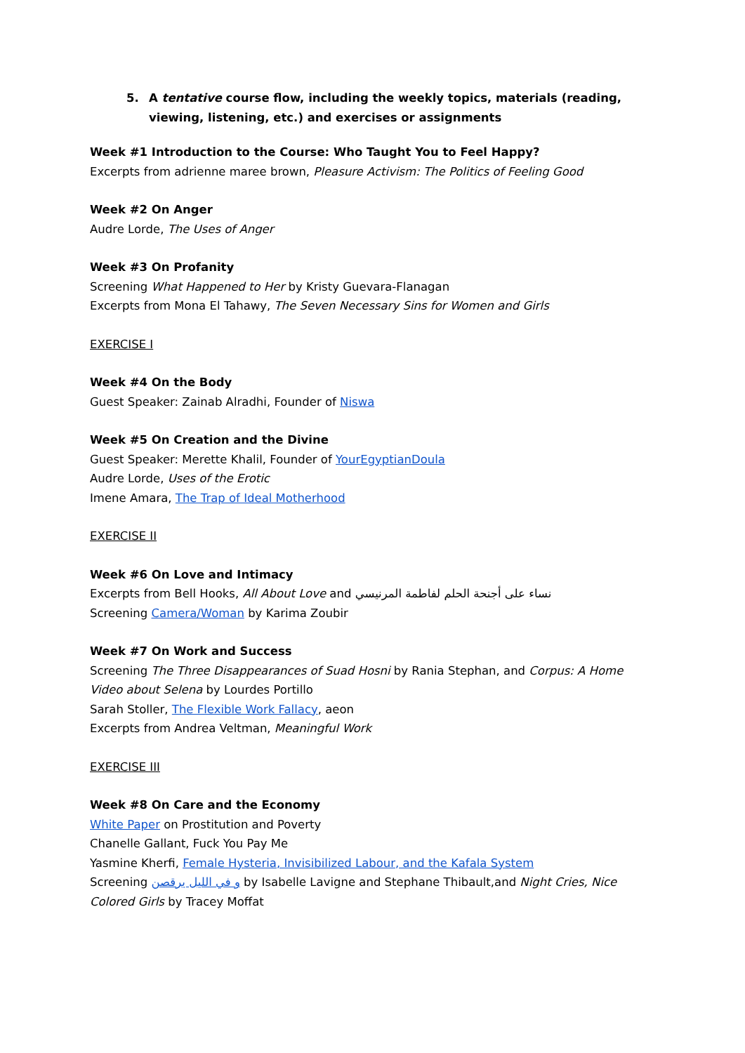5. A tentative course flow, including the weekly topics, materials (reading, viewing, listening, etc.) and exercises or assignments
Week #1 Introduction to the Course: Who Taught You to Feel Happy?
Excerpts from adrienne maree brown, Pleasure Activism: The Politics of Feeling Good
Week #2 On Anger
Audre Lorde, The Uses of Anger
Week #3 On Profanity
Screening What Happened to Her by Kristy Guevara-Flanagan
Excerpts from Mona El Tahawy, The Seven Necessary Sins for Women and Girls
EXERCISE I
Week #4 On the Body
Guest Speaker: Zainab Alradhi, Founder of Niswa
Week #5 On Creation and the Divine
Guest Speaker: Merette Khalil, Founder of YourEgyptianDoula
Audre Lorde, Uses of the Erotic
Imene Amara, The Trap of Ideal Motherhood
EXERCISE II
Week #6 On Love and Intimacy
Excerpts from Bell Hooks, All About Love and نساء على أجنحة الحلم لفاطمة المرنيسي
Screening Camera/Woman by Karima Zoubir
Week #7 On Work and Success
Screening The Three Disappearances of Suad Hosni by Rania Stephan, and Corpus: A Home Video about Selena by Lourdes Portillo
Sarah Stoller, The Flexible Work Fallacy, aeon
Excerpts from Andrea Veltman, Meaningful Work
EXERCISE III
Week #8 On Care and the Economy
White Paper on Prostitution and Poverty
Chanelle Gallant, Fuck You Pay Me
Yasmine Kherfi, Female Hysteria, Invisibilized Labour, and the Kafala System
Screening و في الليل يرقصن by Isabelle Lavigne and Stephane Thibault,and Night Cries, Nice Colored Girls by Tracey Moffat